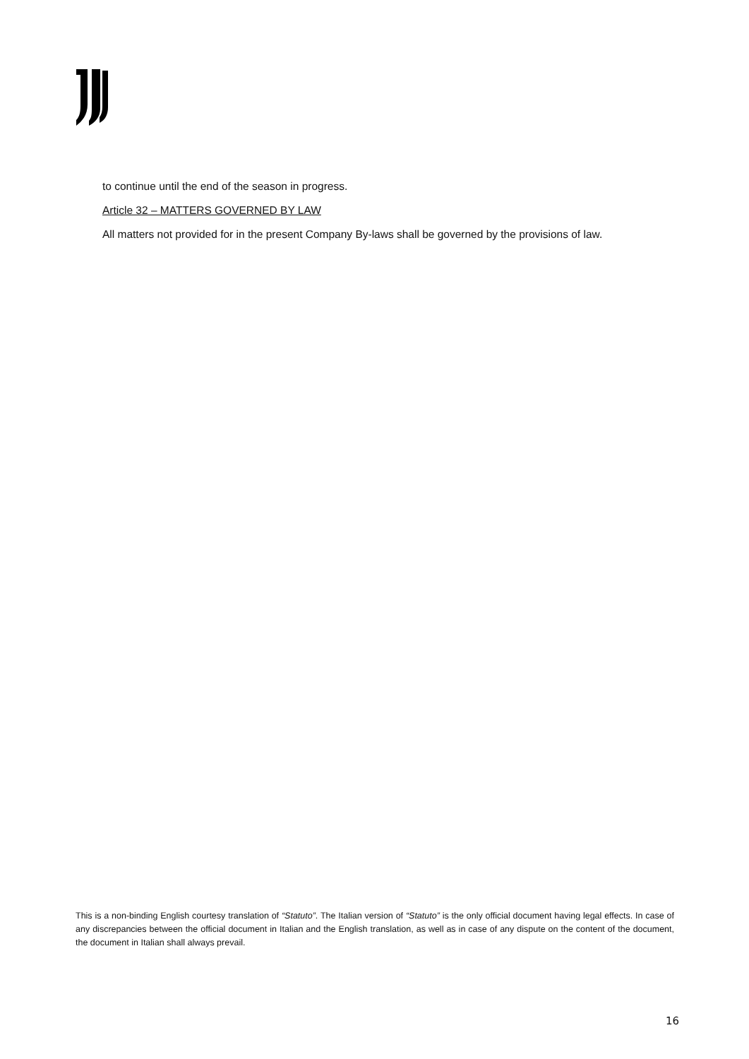to continue until the end of the season in progress.
Article 32 – MATTERS GOVERNED BY LAW
All matters not provided for in the present Company By-laws shall be governed by the provisions of law.
This is a non-binding English courtesy translation of “Statuto”. The Italian version of “Statuto” is the only official document having legal effects. In case of any discrepancies between the official document in Italian and the English translation, as well as in case of any dispute on the content of the document, the document in Italian shall always prevail.
16